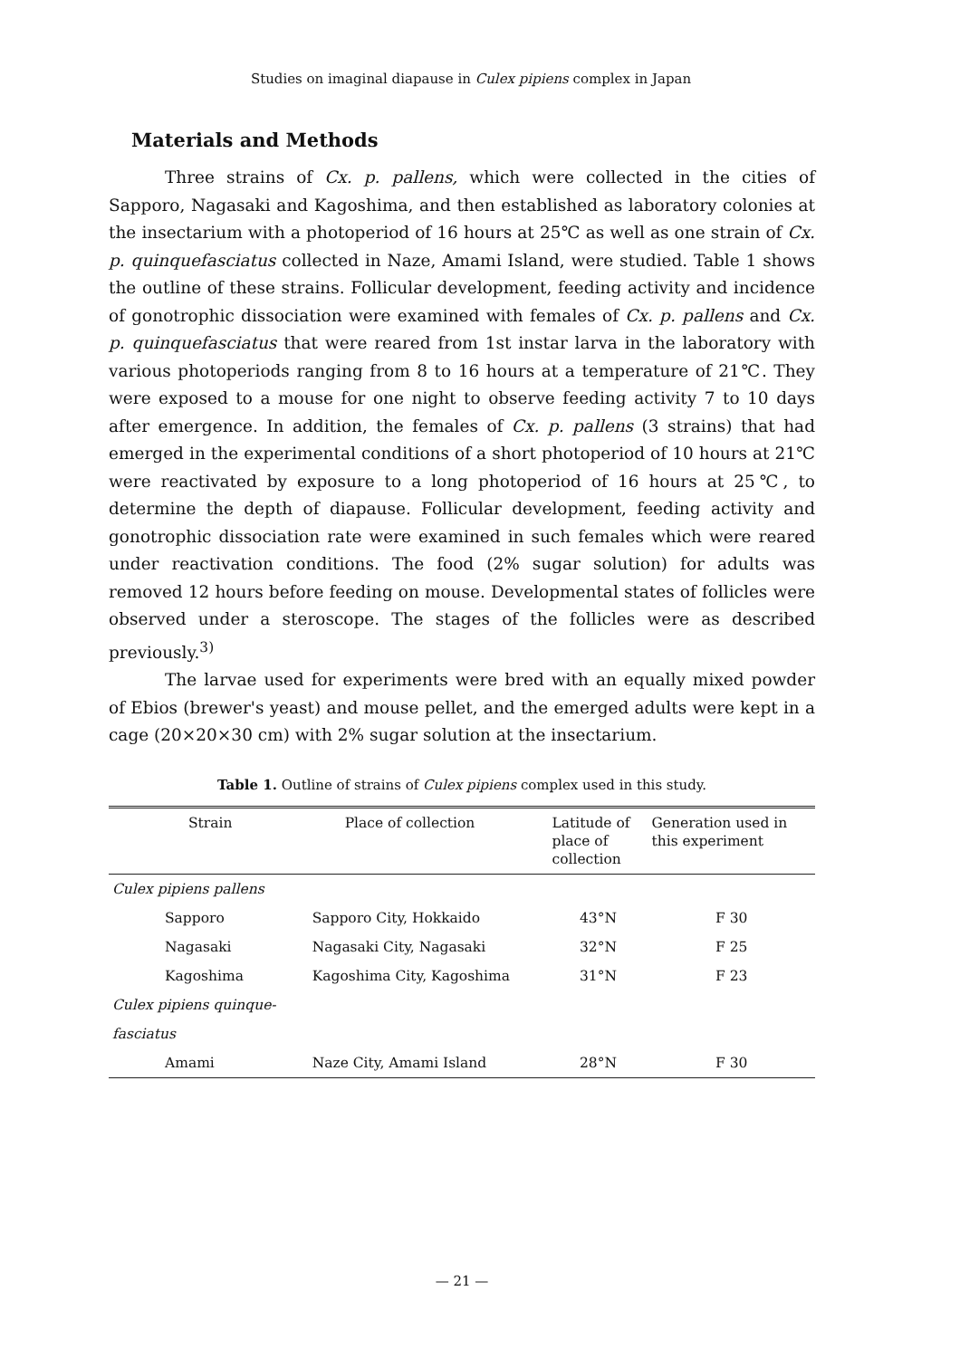Studies on imaginal diapause in Culex pipiens complex in Japan
Materials and Methods
Three strains of Cx. p. pallens, which were collected in the cities of Sapporo, Nagasaki and Kagoshima, and then established as laboratory colonies at the insectarium with a photoperiod of 16 hours at 25℃ as well as one strain of Cx. p. quinquefasciatus collected in Naze, Amami Island, were studied. Table 1 shows the outline of these strains. Follicular development, feeding activity and incidence of gonotrophic dissociation were examined with females of Cx. p. pallens and Cx. p. quinquefasciatus that were reared from 1st instar larva in the laboratory with various photoperiods ranging from 8 to 16 hours at a temperature of 21℃. They were exposed to a mouse for one night to observe feeding activity 7 to 10 days after emergence. In addition, the females of Cx. p. pallens (3 strains) that had emerged in the experimental conditions of a short photoperiod of 10 hours at 21℃ were reactivated by exposure to a long photoperiod of 16 hours at 25℃, to determine the depth of diapause. Follicular development, feeding activity and gonotrophic dissociation rate were examined in such females which were reared under reactivation conditions. The food (2% sugar solution) for adults was removed 12 hours before feeding on mouse. Developmental states of follicles were observed under a steroscope. The stages of the follicles were as described previously.<sup>3)</sup>
The larvae used for experiments were bred with an equally mixed powder of Ebios (brewer's yeast) and mouse pellet, and the emerged adults were kept in a cage (20×20×30 cm) with 2% sugar solution at the insectarium.
Table 1. Outline of strains of Culex pipiens complex used in this study.
| Strain | Place of collection | Latitude of place of collection | Generation used in this experiment |
| --- | --- | --- | --- |
| Culex pipiens pallens | | | |
| Sapporo | Sapporo City, Hokkaido | 43°N | F 30 |
| Nagasaki | Nagasaki City, Nagasaki | 32°N | F 25 |
| Kagoshima | Kagoshima City, Kagoshima | 31°N | F 23 |
| Culex pipiens quinque- | | | |
| fasciatus | | | |
| Amami | Naze City, Amami Island | 28°N | F 30 |
— 21 —